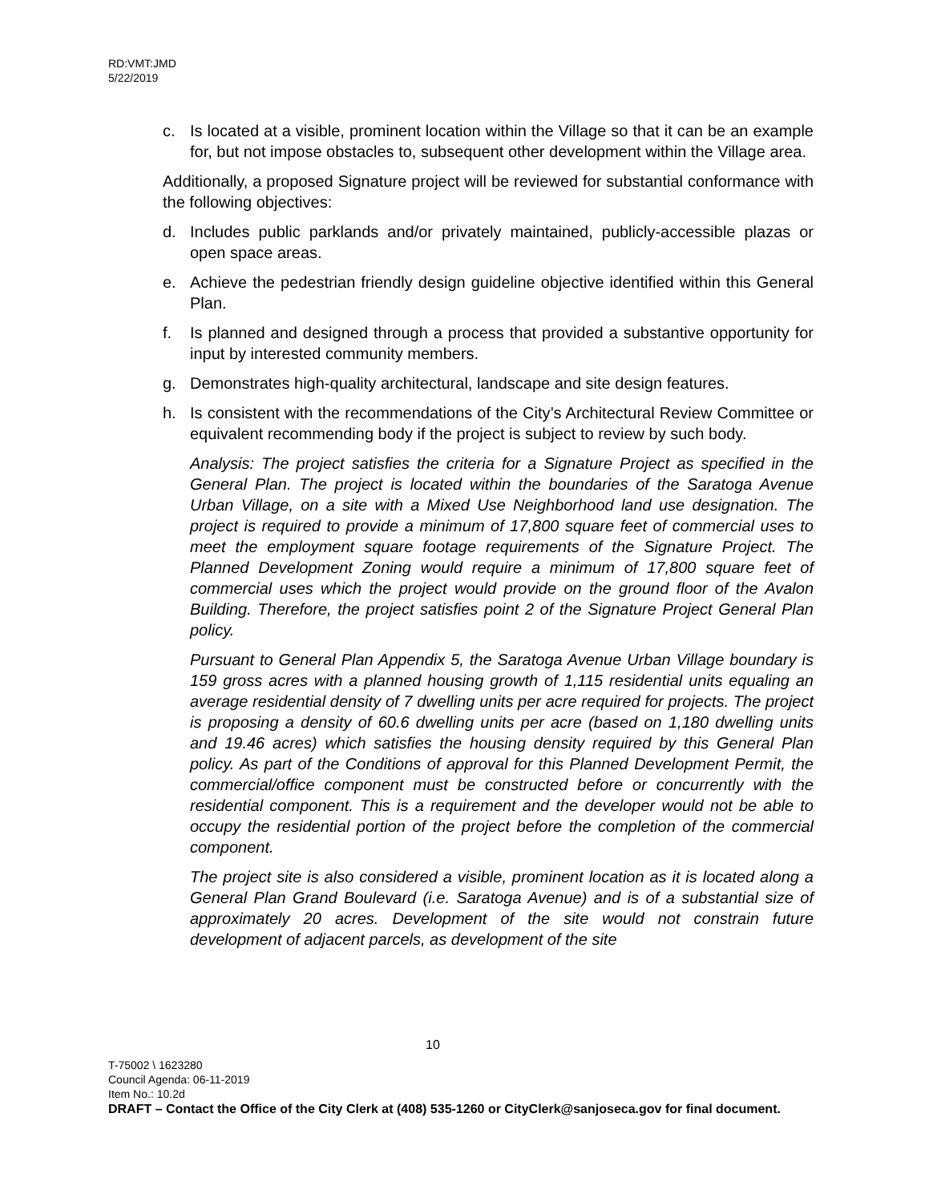RD:VMT:JMD
5/22/2019
c. Is located at a visible, prominent location within the Village so that it can be an example for, but not impose obstacles to, subsequent other development within the Village area.
Additionally, a proposed Signature project will be reviewed for substantial conformance with the following objectives:
d. Includes public parklands and/or privately maintained, publicly-accessible plazas or open space areas.
e. Achieve the pedestrian friendly design guideline objective identified within this General Plan.
f. Is planned and designed through a process that provided a substantive opportunity for input by interested community members.
g. Demonstrates high-quality architectural, landscape and site design features.
h. Is consistent with the recommendations of the City’s Architectural Review Committee or equivalent recommending body if the project is subject to review by such body.
Analysis: The project satisfies the criteria for a Signature Project as specified in the General Plan. The project is located within the boundaries of the Saratoga Avenue Urban Village, on a site with a Mixed Use Neighborhood land use designation. The project is required to provide a minimum of 17,800 square feet of commercial uses to meet the employment square footage requirements of the Signature Project. The Planned Development Zoning would require a minimum of 17,800 square feet of commercial uses which the project would provide on the ground floor of the Avalon Building. Therefore, the project satisfies point 2 of the Signature Project General Plan policy.
Pursuant to General Plan Appendix 5, the Saratoga Avenue Urban Village boundary is 159 gross acres with a planned housing growth of 1,115 residential units equaling an average residential density of 7 dwelling units per acre required for projects. The project is proposing a density of 60.6 dwelling units per acre (based on 1,180 dwelling units and 19.46 acres) which satisfies the housing density required by this General Plan policy. As part of the Conditions of approval for this Planned Development Permit, the commercial/office component must be constructed before or concurrently with the residential component. This is a requirement and the developer would not be able to occupy the residential portion of the project before the completion of the commercial component.
The project site is also considered a visible, prominent location as it is located along a General Plan Grand Boulevard (i.e. Saratoga Avenue) and is of a substantial size of approximately 20 acres. Development of the site would not constrain future development of adjacent parcels, as development of the site
10
T-75002 \ 1623280
Council Agenda: 06-11-2019
Item No.: 10.2d
DRAFT – Contact the Office of the City Clerk at (408) 535-1260 or CityClerk@sanjoseca.gov for final document.